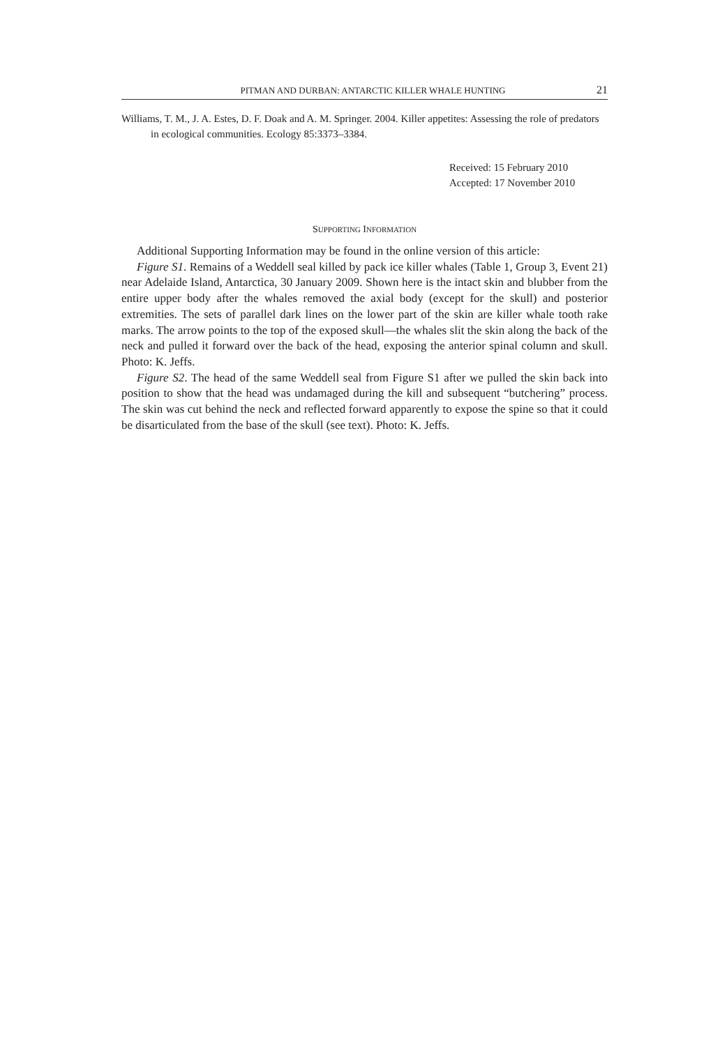PITMAN AND DURBAN: ANTARCTIC KILLER WHALE HUNTING 21
Williams, T. M., J. A. Estes, D. F. Doak and A. M. Springer. 2004. Killer appetites: Assessing the role of predators in ecological communities. Ecology 85:3373–3384.
Received: 15 February 2010
Accepted: 17 November 2010
SUPPORTING INFORMATION
Additional Supporting Information may be found in the online version of this article:
Figure S1. Remains of a Weddell seal killed by pack ice killer whales (Table 1, Group 3, Event 21) near Adelaide Island, Antarctica, 30 January 2009. Shown here is the intact skin and blubber from the entire upper body after the whales removed the axial body (except for the skull) and posterior extremities. The sets of parallel dark lines on the lower part of the skin are killer whale tooth rake marks. The arrow points to the top of the exposed skull—the whales slit the skin along the back of the neck and pulled it forward over the back of the head, exposing the anterior spinal column and skull. Photo: K. Jeffs.
Figure S2. The head of the same Weddell seal from Figure S1 after we pulled the skin back into position to show that the head was undamaged during the kill and subsequent “butchering” process. The skin was cut behind the neck and reflected forward apparently to expose the spine so that it could be disarticulated from the base of the skull (see text). Photo: K. Jeffs.